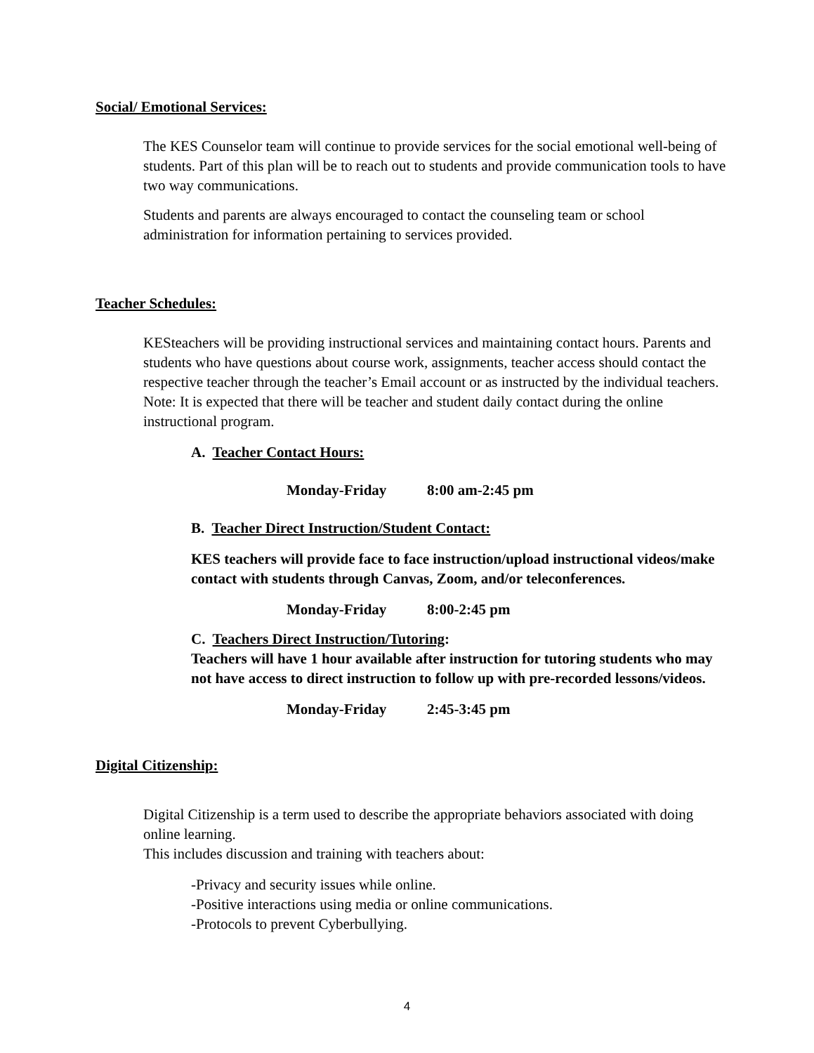Social/ Emotional Services:
The KES Counselor team will continue to provide services for the social emotional well-being of students. Part of this plan will be to reach out to students and provide communication tools to have two way communications.
Students and parents are always encouraged to contact the counseling team or school administration for information pertaining to services provided.
Teacher Schedules:
KESteachers will be providing instructional services and maintaining contact hours. Parents and students who have questions about course work, assignments, teacher access should contact the respective teacher through the teacher’s Email account or as instructed by the individual teachers. Note: It is expected that there will be teacher and student daily contact during the online instructional program.
A. Teacher Contact Hours:
Monday-Friday 8:00 am-2:45 pm
B. Teacher Direct Instruction/Student Contact:
KES teachers will provide face to face instruction/upload instructional videos/make contact with students through Canvas, Zoom, and/or teleconferences.
Monday-Friday 8:00-2:45 pm
C. Teachers Direct Instruction/Tutoring:
Teachers will have 1 hour available after instruction for tutoring students who may not have access to direct instruction to follow up with pre-recorded lessons/videos.
Monday-Friday 2:45-3:45 pm
Digital Citizenship:
Digital Citizenship is a term used to describe the appropriate behaviors associated with doing online learning.
This includes discussion and training with teachers about:
-Privacy and security issues while online.
-Positive interactions using media or online communications.
-Protocols to prevent Cyberbullying.
4